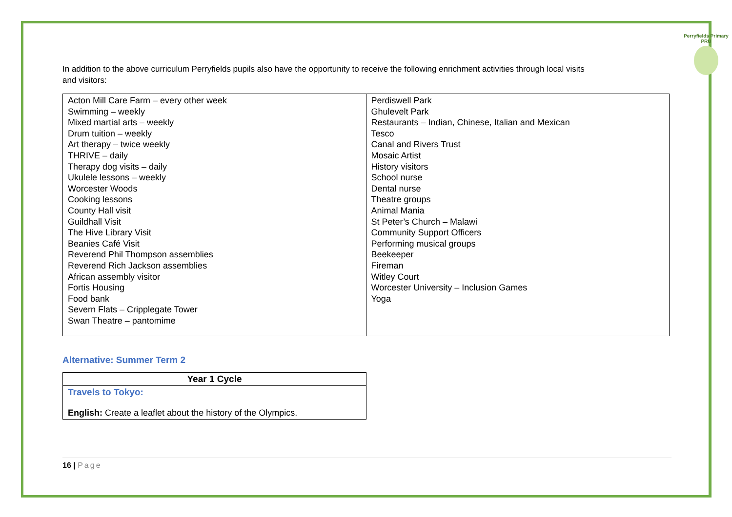Perryfields Primary PRU
In addition to the above curriculum Perryfields pupils also have the opportunity to receive the following enrichment activities through local visits and visitors:
| Acton Mill Care Farm – every other week Swimming – weekly Mixed martial arts – weekly Drum tuition – weekly Art therapy – twice weekly THRIVE – daily Therapy dog visits – daily Ukulele lessons – weekly Worcester Woods Cooking lessons County Hall visit Guildhall Visit The Hive Library Visit Beanies Café Visit Reverend Phil Thompson assemblies Reverend Rich Jackson assemblies African assembly visitor Fortis Housing Food bank Severn Flats – Cripplegate Tower Swan Theatre – pantomime | Perdiswell Park Ghulevelt Park Restaurants – Indian, Chinese, Italian and Mexican Tesco Canal and Rivers Trust Mosaic Artist History visitors School nurse Dental nurse Theatre groups Animal Mania St Peter’s Church – Malawi Community Support Officers Performing musical groups Beekeeper Fireman Witley Court Worcester University – Inclusion Games Yoga |
Alternative: Summer Term 2
| Year 1 Cycle |
| --- |
| Travels to Tokyo: English: Create a leaflet about the history of the Olympics. |
16 | Page